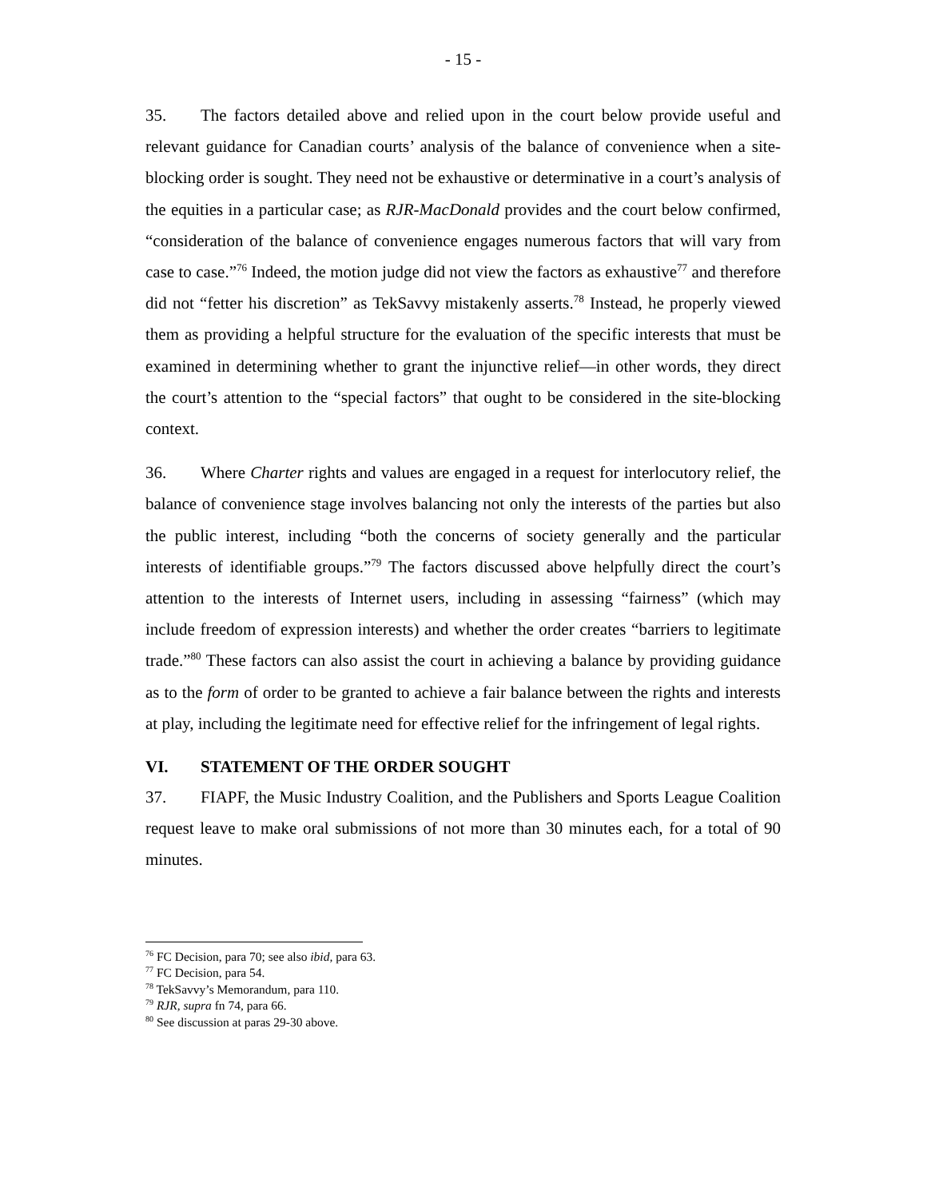- 15 -
35. The factors detailed above and relied upon in the court below provide useful and relevant guidance for Canadian courts’ analysis of the balance of convenience when a site-blocking order is sought. They need not be exhaustive or determinative in a court’s analysis of the equities in a particular case; as RJR-MacDonald provides and the court below confirmed, “consideration of the balance of convenience engages numerous factors that will vary from case to case.”<sup>76</sup> Indeed, the motion judge did not view the factors as exhaustive<sup>77</sup> and therefore did not “fetter his discretion” as TekSavvy mistakenly asserts.<sup>78</sup> Instead, he properly viewed them as providing a helpful structure for the evaluation of the specific interests that must be examined in determining whether to grant the injunctive relief—in other words, they direct the court’s attention to the “special factors” that ought to be considered in the site-blocking context.
36. Where Charter rights and values are engaged in a request for interlocutory relief, the balance of convenience stage involves balancing not only the interests of the parties but also the public interest, including “both the concerns of society generally and the particular interests of identifiable groups.”<sup>79</sup> The factors discussed above helpfully direct the court’s attention to the interests of Internet users, including in assessing “fairness” (which may include freedom of expression interests) and whether the order creates “barriers to legitimate trade.”<sup>80</sup> These factors can also assist the court in achieving a balance by providing guidance as to the form of order to be granted to achieve a fair balance between the rights and interests at play, including the legitimate need for effective relief for the infringement of legal rights.
VI. STATEMENT OF THE ORDER SOUGHT
37. FIAPF, the Music Industry Coalition, and the Publishers and Sports League Coalition request leave to make oral submissions of not more than 30 minutes each, for a total of 90 minutes.
<sup>76</sup> FC Decision, para 70; see also ibid, para 63.
<sup>77</sup> FC Decision, para 54.
<sup>78</sup> TekSavvy’s Memorandum, para 110.
<sup>79</sup> RJR, supra fn 74, para 66.
<sup>80</sup> See discussion at paras 29-30 above.